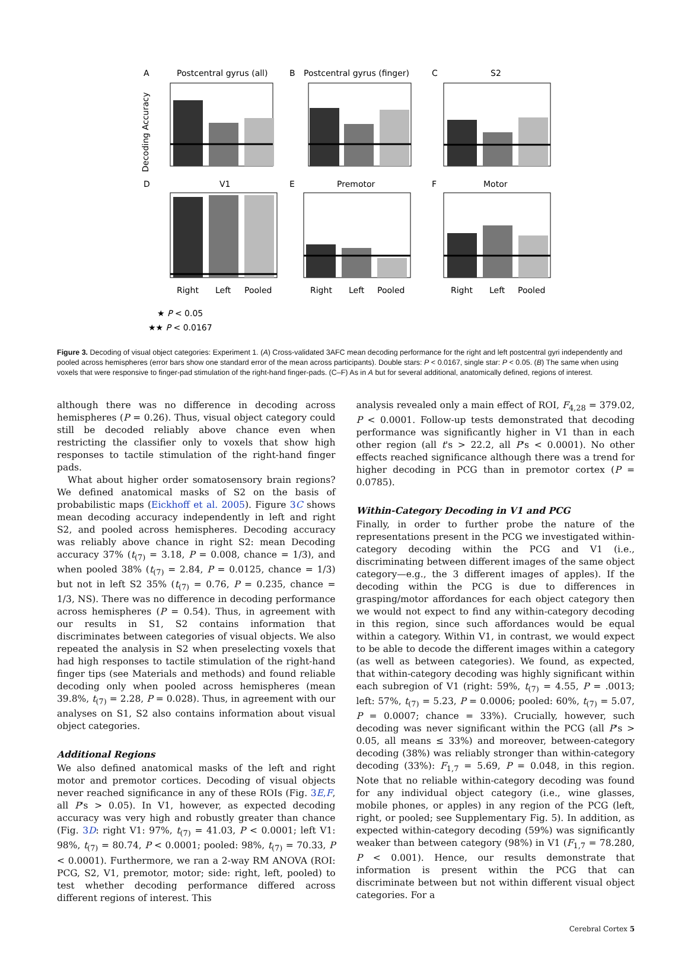A
Postcentral gyrus (all)
B
Postcentral gyrus (finger)
C
S2
Decoding Accuracy
D
V1
E
Premotor
F
Motor
Right
Left
Pooled
Right
Left
Pooled
Right
Left
Pooled
★ P < 0.05
★★ P < 0.0167
Figure 3. Decoding of visual object categories: Experiment 1. (A) Cross-validated 3AFC mean decoding performance for the right and left postcentral gyri independently and pooled across hemispheres (error bars show one standard error of the mean across participants). Double stars: P < 0.0167, single star: P < 0.05. (B) The same when using voxels that were responsive to finger-pad stimulation of the right-hand finger-pads. (C–F) As in A but for several additional, anatomically defined, regions of interest.
although there was no difference in decoding across hemispheres (P = 0.26). Thus, visual object category could still be decoded reliably above chance even when restricting the classifier only to voxels that show high responses to tactile stimulation of the right-hand finger pads.
What about higher order somatosensory brain regions? We defined anatomical masks of S2 on the basis of probabilistic maps (Eickhoff et al. 2005). Figure 3C shows mean decoding accuracy independently in left and right S2, and pooled across hemispheres. Decoding accuracy was reliably above chance in right S2: mean Decoding accuracy 37% (t<sub>(7)</sub> = 3.18, P = 0.008, chance = 1/3), and when pooled 38% (t<sub>(7)</sub> = 2.84, P = 0.0125, chance = 1/3) but not in left S2 35% (t<sub>(7)</sub> = 0.76, P = 0.235, chance = 1/3, NS). There was no difference in decoding performance across hemispheres (P = 0.54). Thus, in agreement with our results in S1, S2 contains information that discriminates between categories of visual objects. We also repeated the analysis in S2 when preselecting voxels that had high responses to tactile stimulation of the right-hand finger tips (see Materials and methods) and found reliable decoding only when pooled across hemispheres (mean 39.8%, t<sub>(7)</sub> = 2.28, P = 0.028). Thus, in agreement with our analyses on S1, S2 also contains information about visual object categories.
Additional Regions
We also defined anatomical masks of the left and right motor and premotor cortices. Decoding of visual objects never reached significance in any of these ROIs (Fig. 3E,F, all P's > 0.05). In V1, however, as expected decoding accuracy was very high and robustly greater than chance (Fig. 3D: right V1: 97%, t<sub>(7)</sub> = 41.03, P < 0.0001; left V1: 98%, t<sub>(7)</sub> = 80.74, P < 0.0001; pooled: 98%, t<sub>(7)</sub> = 70.33, P < 0.0001). Furthermore, we ran a 2-way RM ANOVA (ROI: PCG, S2, V1, premotor, motor; side: right, left, pooled) to test whether decoding performance differed across different regions of interest. This
analysis revealed only a main effect of ROI, F<sub>4,28</sub> = 379.02, P < 0.0001. Follow-up tests demonstrated that decoding performance was significantly higher in V1 than in each other region (all t's > 22.2, all P's < 0.0001). No other effects reached significance although there was a trend for higher decoding in PCG than in premotor cortex (P = 0.0785).
Within-Category Decoding in V1 and PCG
Finally, in order to further probe the nature of the representations present in the PCG we investigated within-category decoding within the PCG and V1 (i.e., discriminating between different images of the same object category—e.g., the 3 different images of apples). If the decoding within the PCG is due to differences in grasping/motor affordances for each object category then we would not expect to find any within-category decoding in this region, since such affordances would be equal within a category. Within V1, in contrast, we would expect to be able to decode the different images within a category (as well as between categories). We found, as expected, that within-category decoding was highly significant within each subregion of V1 (right: 59%, t<sub>(7)</sub> = 4.55, P = .0013; left: 57%, t<sub>(7)</sub> = 5.23, P = 0.0006; pooled: 60%, t<sub>(7)</sub> = 5.07, P = 0.0007; chance = 33%). Crucially, however, such decoding was never significant within the PCG (all P's > 0.05, all means ≤ 33%) and moreover, between-category decoding (38%) was reliably stronger than within-category decoding (33%): F<sub>1,7</sub> = 5.69, P = 0.048, in this region. Note that no reliable within-category decoding was found for any individual object category (i.e., wine glasses, mobile phones, or apples) in any region of the PCG (left, right, or pooled; see Supplementary Fig. 5). In addition, as expected within-category decoding (59%) was significantly weaker than between category (98%) in V1 (F<sub>1,7</sub> = 78.280, P < 0.001). Hence, our results demonstrate that information is present within the PCG that can discriminate between but not within different visual object categories. For a
Cerebral Cortex 5